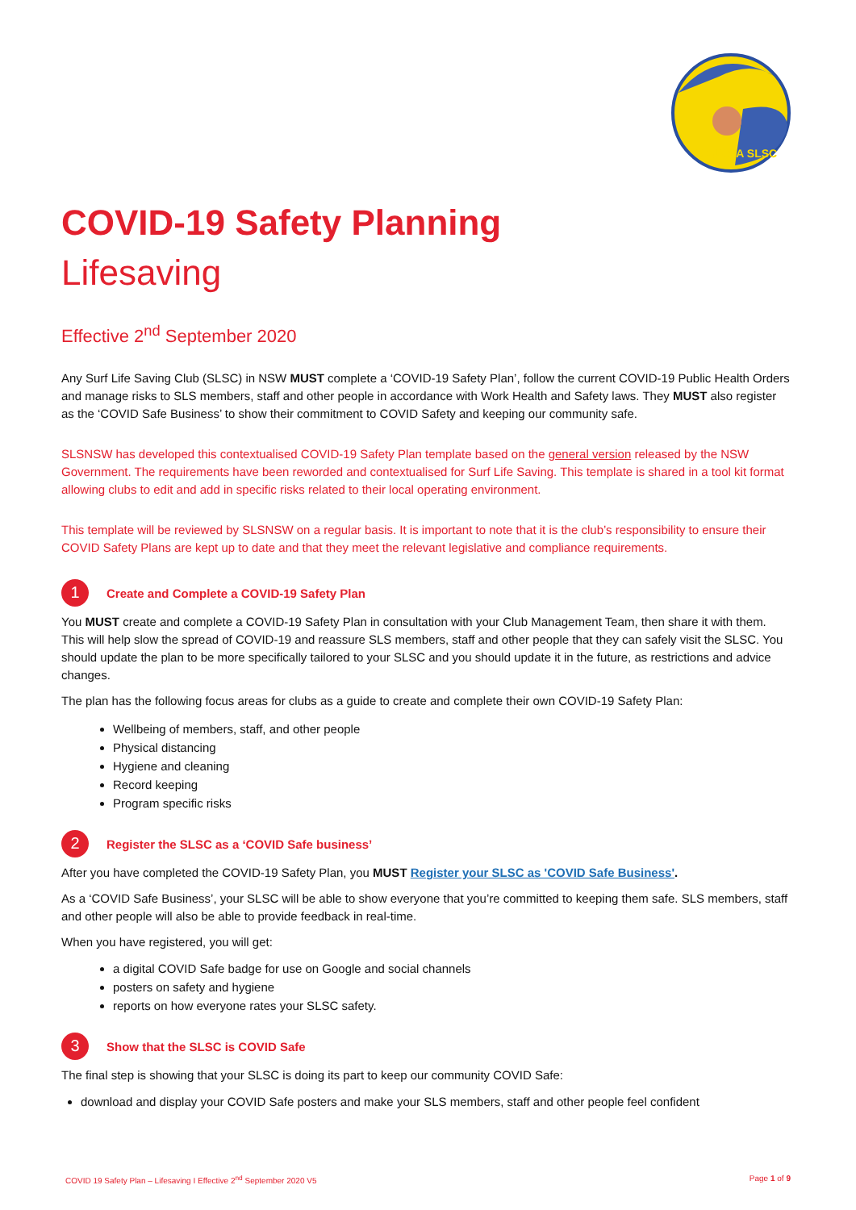URUNGA SLSC
COVID-19 Safety Planning
Lifesaving
Effective 2<sup>nd</sup> September 2020
Any Surf Life Saving Club (SLSC) in NSW MUST complete a ‘COVID-19 Safety Plan’, follow the current COVID-19 Public Health Orders and manage risks to SLS members, staff and other people in accordance with Work Health and Safety laws. They MUST also register as the ‘COVID Safe Business’ to show their commitment to COVID Safety and keeping our community safe.
SLSNSW has developed this contextualised COVID-19 Safety Plan template based on the general version released by the NSW Government. The requirements have been reworded and contextualised for Surf Life Saving. This template is shared in a tool kit format allowing clubs to edit and add in specific risks related to their local operating environment.
This template will be reviewed by SLSNSW on a regular basis. It is important to note that it is the club’s responsibility to ensure their COVID Safety Plans are kept up to date and that they meet the relevant legislative and compliance requirements.
1
Create and Complete a COVID-19 Safety Plan
You MUST create and complete a COVID-19 Safety Plan in consultation with your Club Management Team, then share it with them. This will help slow the spread of COVID-19 and reassure SLS members, staff and other people that they can safely visit the SLSC. You should update the plan to be more specifically tailored to your SLSC and you should update it in the future, as restrictions and advice changes.
The plan has the following focus areas for clubs as a guide to create and complete their own COVID-19 Safety Plan:
Wellbeing of members, staff, and other people
Physical distancing
Hygiene and cleaning
Record keeping
Program specific risks
2
Register the SLSC as a ‘COVID Safe business’
After you have completed the COVID-19 Safety Plan, you MUST Register your SLSC as 'COVID Safe Business'.
As a ‘COVID Safe Business’, your SLSC will be able to show everyone that you’re committed to keeping them safe. SLS members, staff and other people will also be able to provide feedback in real-time.
When you have registered, you will get:
a digital COVID Safe badge for use on Google and social channels
posters on safety and hygiene
reports on how everyone rates your SLSC safety.
3
Show that the SLSC is COVID Safe
The final step is showing that your SLSC is doing its part to keep our community COVID Safe:
download and display your COVID Safe posters and make your SLS members, staff and other people feel confident
COVID 19 Safety Plan – Lifesaving I Effective 2<sup>nd</sup> September 2020 V5 Page 1 of 9